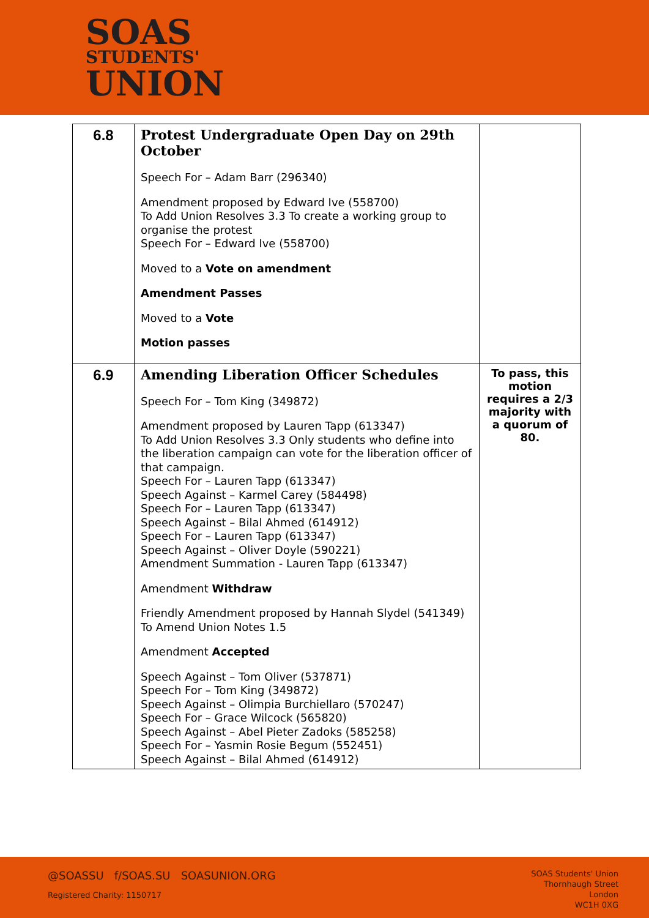SOAS
STUDENTS'
UNION
| 6.8 | Protest Undergraduate Open Day on 29th October Speech For – Adam Barr (296340) Amendment proposed by Edward Ive (558700) To Add Union Resolves 3.3 To create a working group to organise the protest Speech For – Edward Ive (558700) Moved to a Vote on amendment Amendment Passes Moved to a Vote Motion passes | |
| 6.9 | Amending Liberation Officer Schedules Speech For – Tom King (349872) Amendment proposed by Lauren Tapp (613347) To Add Union Resolves 3.3 Only students who define into the liberation campaign can vote for the liberation officer of that campaign. Speech For – Lauren Tapp (613347) Speech Against – Karmel Carey (584498) Speech For – Lauren Tapp (613347) Speech Against – Bilal Ahmed (614912) Speech For – Lauren Tapp (613347) Speech Against – Oliver Doyle (590221) Amendment Summation - Lauren Tapp (613347) Amendment Withdraw Friendly Amendment proposed by Hannah Slydel (541349) To Amend Union Notes 1.5 Amendment Accepted Speech Against – Tom Oliver (537871) Speech For – Tom King (349872) Speech Against – Olimpia Burchiellaro (570247) Speech For – Grace Wilcock (565820) Speech Against – Abel Pieter Zadoks (585258) Speech For – Yasmin Rosie Begum (552451) Speech Against – Bilal Ahmed (614912) | To pass, this motion requires a 2/3 majority with a quorum of 80. |
@SOASSU f/SOAS.SU SOASUNION.ORG
Registered Charity: 1150717
SOAS Students' Union
Thornhaugh Street
London
WC1H 0XG